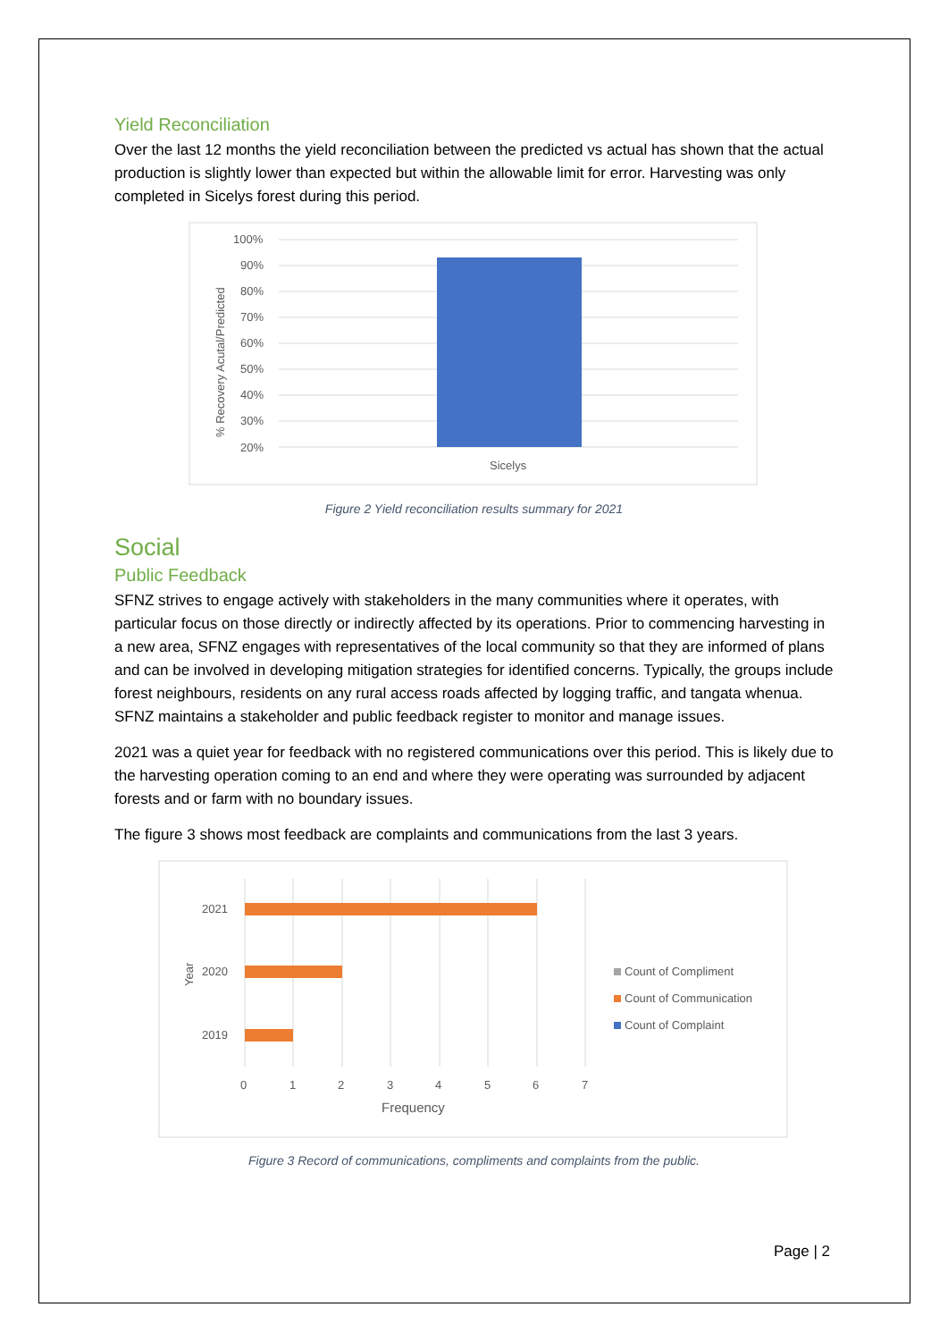Yield Reconciliation
Over the last 12 months the yield reconciliation between the predicted vs actual has shown that the actual production is slightly lower than expected but within the allowable limit for error. Harvesting was only completed in Sicelys forest during this period.
100%
90%
80%
70%
60%
50%
40%
30%
20%
Sicelys
% Recovery Acutal/Predicted
Figure 2 Yield reconciliation results summary for 2021
Social
Public Feedback
SFNZ strives to engage actively with stakeholders in the many communities where it operates, with particular focus on those directly or indirectly affected by its operations. Prior to commencing harvesting in a new area, SFNZ engages with representatives of the local community so that they are informed of plans and can be involved in developing mitigation strategies for identified concerns. Typically, the groups include forest neighbours, residents on any rural access roads affected by logging traffic, and tangata whenua. SFNZ maintains a stakeholder and public feedback register to monitor and manage issues.
2021 was a quiet year for feedback with no registered communications over this period. This is likely due to the harvesting operation coming to an end and where they were operating was surrounded by adjacent forests and or farm with no boundary issues.
The figure 3 shows most feedback are complaints and communications from the last 3 years.
2021
2020
2019
Year
0
1
2
3
4
5
6
7
Frequency
Count of Compliment
Count of Communication
Count of Complaint
Figure 3 Record of communications, compliments and complaints from the public.
Page | 2